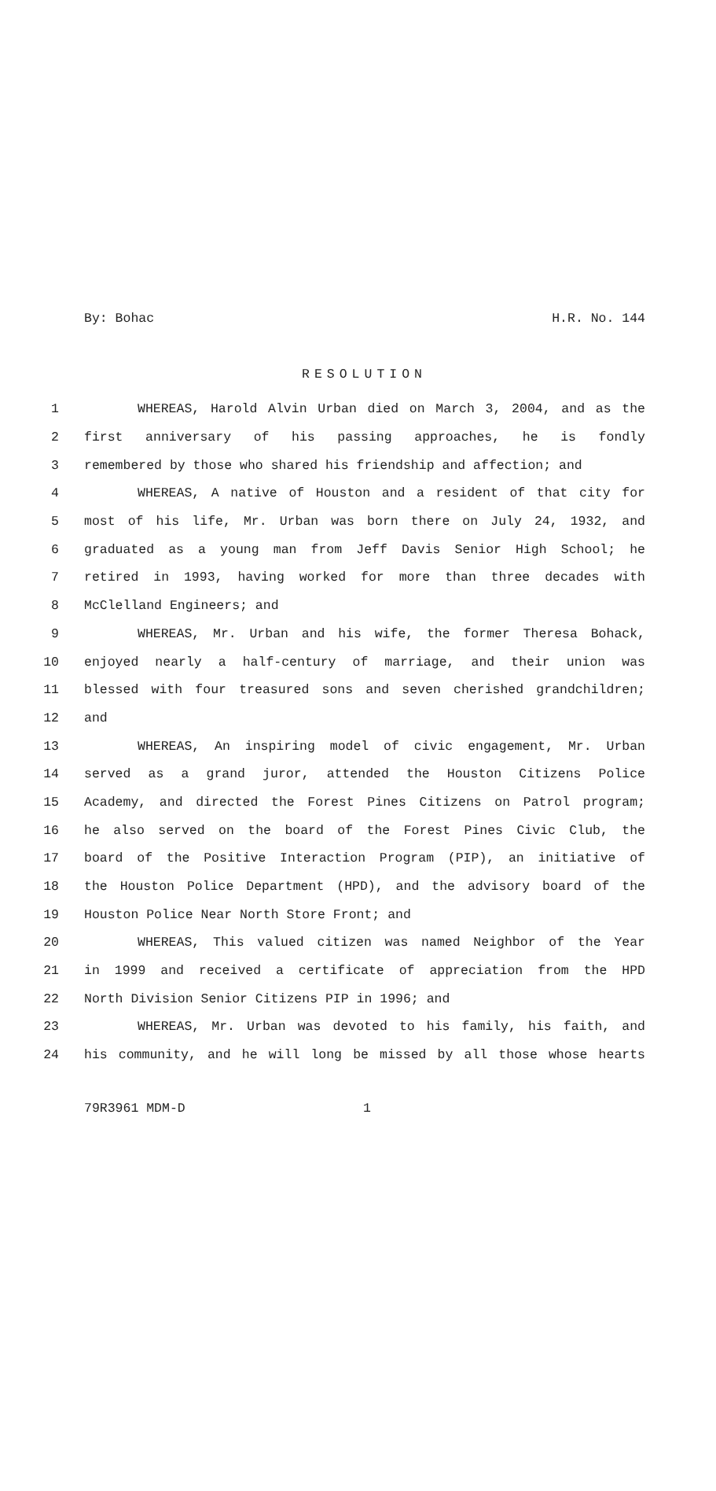By: Bohac H.R. No. 144
RESOLUTION
1 WHEREAS, Harold Alvin Urban died on March 3, 2004, and as the
2 first anniversary of his passing approaches, he is fondly
3 remembered by those who shared his friendship and affection; and
4 WHEREAS, A native of Houston and a resident of that city for
5 most of his life, Mr. Urban was born there on July 24, 1932, and
6 graduated as a young man from Jeff Davis Senior High School; he
7 retired in 1993, having worked for more than three decades with
8 McClelland Engineers; and
9 WHEREAS, Mr. Urban and his wife, the former Theresa Bohack,
10 enjoyed nearly a half-century of marriage, and their union was
11 blessed with four treasured sons and seven cherished grandchildren;
12 and
13 WHEREAS, An inspiring model of civic engagement, Mr. Urban
14 served as a grand juror, attended the Houston Citizens Police
15 Academy, and directed the Forest Pines Citizens on Patrol program;
16 he also served on the board of the Forest Pines Civic Club, the
17 board of the Positive Interaction Program (PIP), an initiative of
18 the Houston Police Department (HPD), and the advisory board of the
19 Houston Police Near North Store Front; and
20 WHEREAS, This valued citizen was named Neighbor of the Year
21 in 1999 and received a certificate of appreciation from the HPD
22 North Division Senior Citizens PIP in 1996; and
23 WHEREAS, Mr. Urban was devoted to his family, his faith, and
24 his community, and he will long be missed by all those whose hearts
79R3961 MDM-D 1